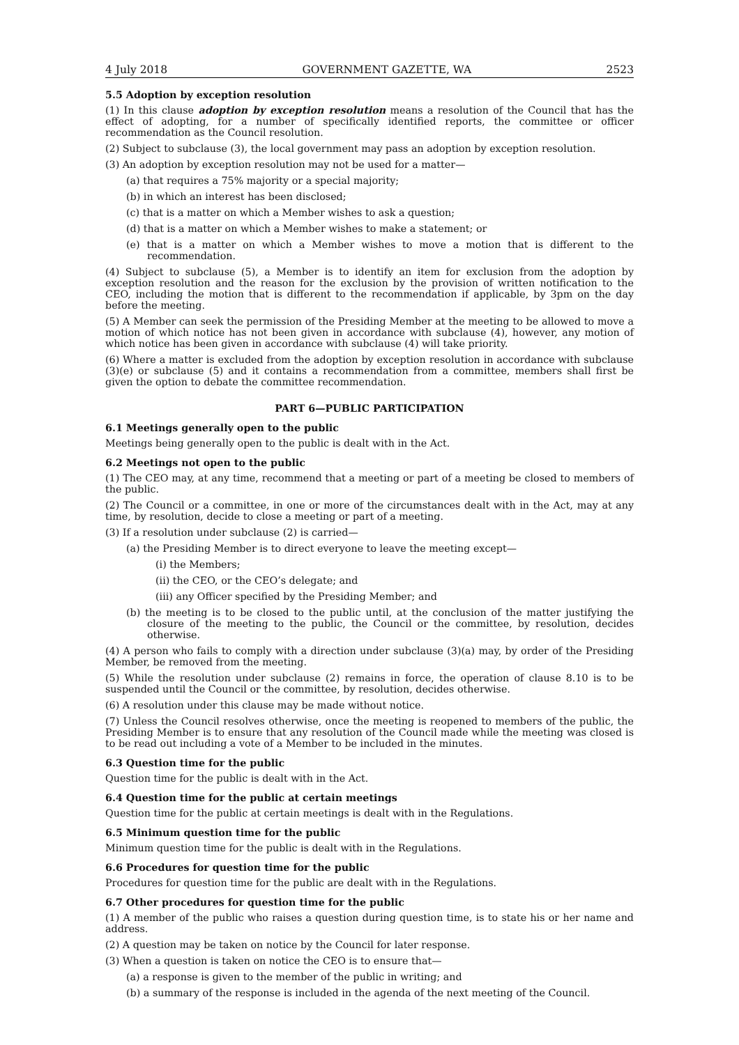4 July 2018 GOVERNMENT GAZETTE, WA 2523
5.5 Adoption by exception resolution
(1) In this clause adoption by exception resolution means a resolution of the Council that has the effect of adopting, for a number of specifically identified reports, the committee or officer recommendation as the Council resolution.
(2) Subject to subclause (3), the local government may pass an adoption by exception resolution.
(3) An adoption by exception resolution may not be used for a matter—
(a) that requires a 75% majority or a special majority;
(b) in which an interest has been disclosed;
(c) that is a matter on which a Member wishes to ask a question;
(d) that is a matter on which a Member wishes to make a statement; or
(e) that is a matter on which a Member wishes to move a motion that is different to the recommendation.
(4) Subject to subclause (5), a Member is to identify an item for exclusion from the adoption by exception resolution and the reason for the exclusion by the provision of written notification to the CEO, including the motion that is different to the recommendation if applicable, by 3pm on the day before the meeting.
(5) A Member can seek the permission of the Presiding Member at the meeting to be allowed to move a motion of which notice has not been given in accordance with subclause (4), however, any motion of which notice has been given in accordance with subclause (4) will take priority.
(6) Where a matter is excluded from the adoption by exception resolution in accordance with subclause (3)(e) or subclause (5) and it contains a recommendation from a committee, members shall first be given the option to debate the committee recommendation.
PART 6—PUBLIC PARTICIPATION
6.1 Meetings generally open to the public
Meetings being generally open to the public is dealt with in the Act.
6.2 Meetings not open to the public
(1) The CEO may, at any time, recommend that a meeting or part of a meeting be closed to members of the public.
(2) The Council or a committee, in one or more of the circumstances dealt with in the Act, may at any time, by resolution, decide to close a meeting or part of a meeting.
(3) If a resolution under subclause (2) is carried—
(a) the Presiding Member is to direct everyone to leave the meeting except—
(i) the Members;
(ii) the CEO, or the CEO’s delegate; and
(iii) any Officer specified by the Presiding Member; and
(b) the meeting is to be closed to the public until, at the conclusion of the matter justifying the closure of the meeting to the public, the Council or the committee, by resolution, decides otherwise.
(4) A person who fails to comply with a direction under subclause (3)(a) may, by order of the Presiding Member, be removed from the meeting.
(5) While the resolution under subclause (2) remains in force, the operation of clause 8.10 is to be suspended until the Council or the committee, by resolution, decides otherwise.
(6) A resolution under this clause may be made without notice.
(7) Unless the Council resolves otherwise, once the meeting is reopened to members of the public, the Presiding Member is to ensure that any resolution of the Council made while the meeting was closed is to be read out including a vote of a Member to be included in the minutes.
6.3 Question time for the public
Question time for the public is dealt with in the Act.
6.4 Question time for the public at certain meetings
Question time for the public at certain meetings is dealt with in the Regulations.
6.5 Minimum question time for the public
Minimum question time for the public is dealt with in the Regulations.
6.6 Procedures for question time for the public
Procedures for question time for the public are dealt with in the Regulations.
6.7 Other procedures for question time for the public
(1) A member of the public who raises a question during question time, is to state his or her name and address.
(2) A question may be taken on notice by the Council for later response.
(3) When a question is taken on notice the CEO is to ensure that—
(a) a response is given to the member of the public in writing; and
(b) a summary of the response is included in the agenda of the next meeting of the Council.